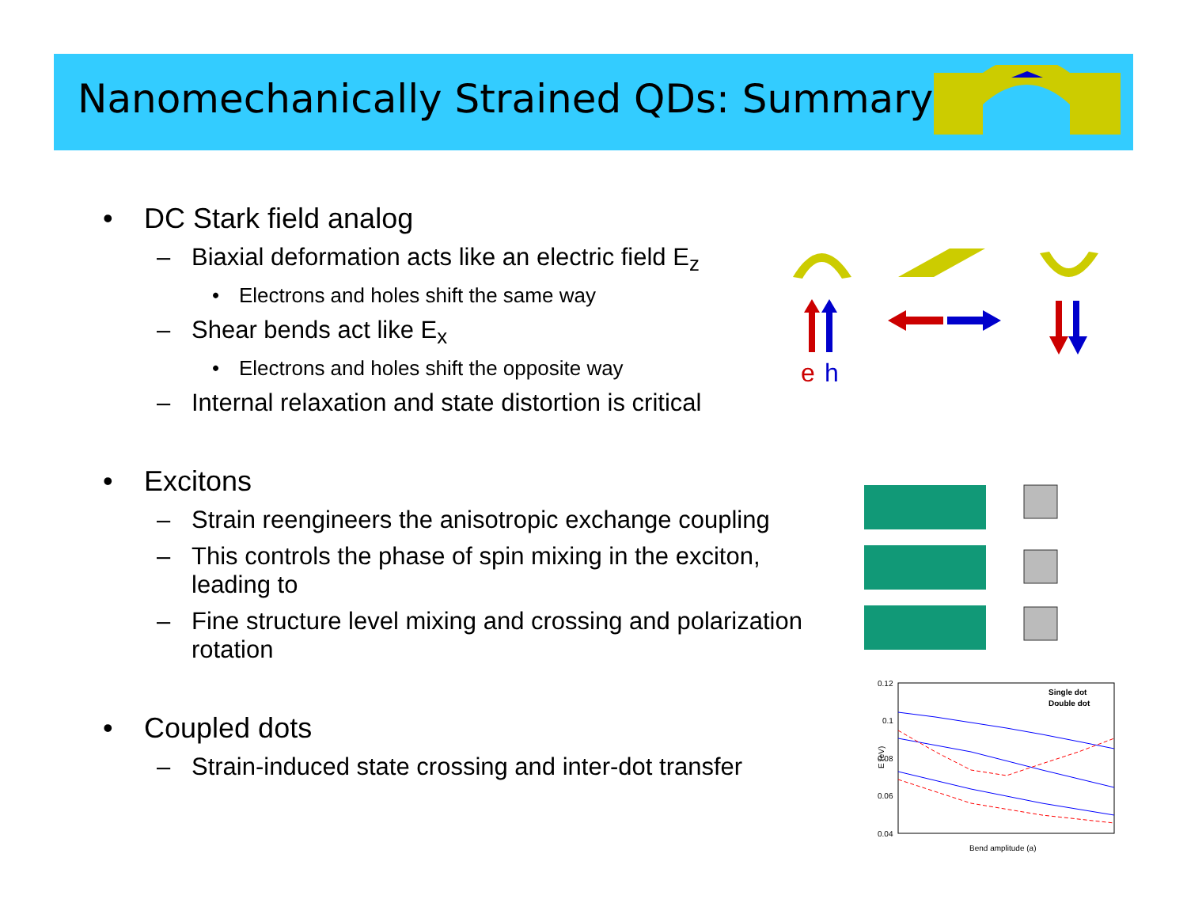Nanomechanically Strained QDs: Summary
• DC Stark field analog
– Biaxial deformation acts like an electric field E<sub>z</sub>
• Electrons and holes shift the same way
– Shear bends act like E<sub>x</sub>
• Electrons and holes shift the opposite way
– Internal relaxation and state distortion is critical
• Excitons
– Strain reengineers the anisotropic exchange coupling
– This controls the phase of spin mixing in the exciton, leading to
– Fine structure level mixing and crossing and polarization rotation
• Coupled dots
– Strain-induced state crossing and inter-dot transfer
e
h
0.12
0.1
0.08
0.06
0.04
Bend amplitude (a)
Single dot
Double dot
E (eV)